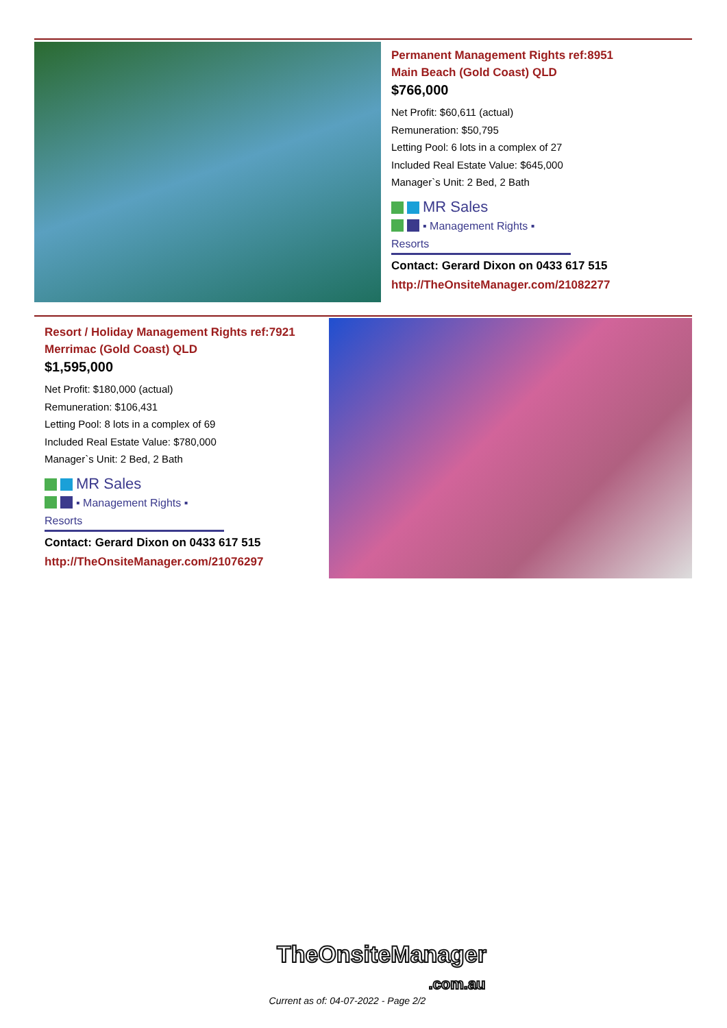Permanent Management Rights ref:8951
Main Beach (Gold Coast) QLD
$766,000
Net Profit: $60,611 (actual)
Remuneration: $50,795
Letting Pool: 6 lots in a complex of 27
Included Real Estate Value: $645,000
Manager`s Unit: 2 Bed, 2 Bath
MR Sales
▪ Management Rights ▪ Resorts
Contact: Gerard Dixon on 0433 617 515
http://TheOnsiteManager.com/21082277
Resort / Holiday Management Rights ref:7921
Merrimac (Gold Coast) QLD
$1,595,000
Net Profit: $180,000 (actual)
Remuneration: $106,431
Letting Pool: 8 lots in a complex of 69
Included Real Estate Value: $780,000
Manager`s Unit: 2 Bed, 2 Bath
MR Sales
▪ Management Rights ▪ Resorts
Contact: Gerard Dixon on 0433 617 515
http://TheOnsiteManager.com/21076297
TheOnsiteManager
.com.au
Current as of: 04-07-2022 - Page 2/2